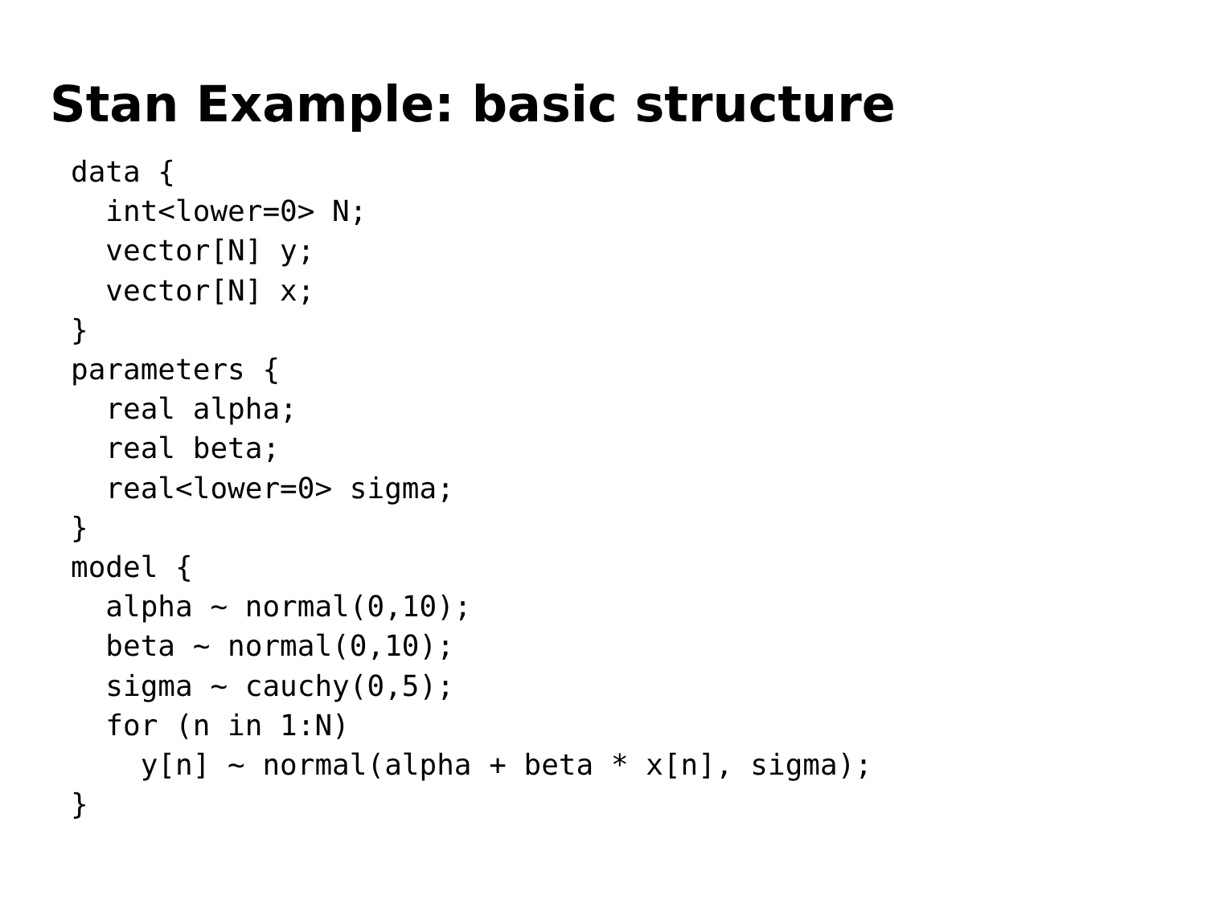Stan Example: basic structure
data {
  int<lower=0> N;
  vector[N] y;
  vector[N] x;
}
parameters {
  real alpha;
  real beta;
  real<lower=0> sigma;
}
model {
  alpha ~ normal(0,10);
  beta ~ normal(0,10);
  sigma ~ cauchy(0,5);
  for (n in 1:N)
    y[n] ~ normal(alpha + beta * x[n], sigma);
}